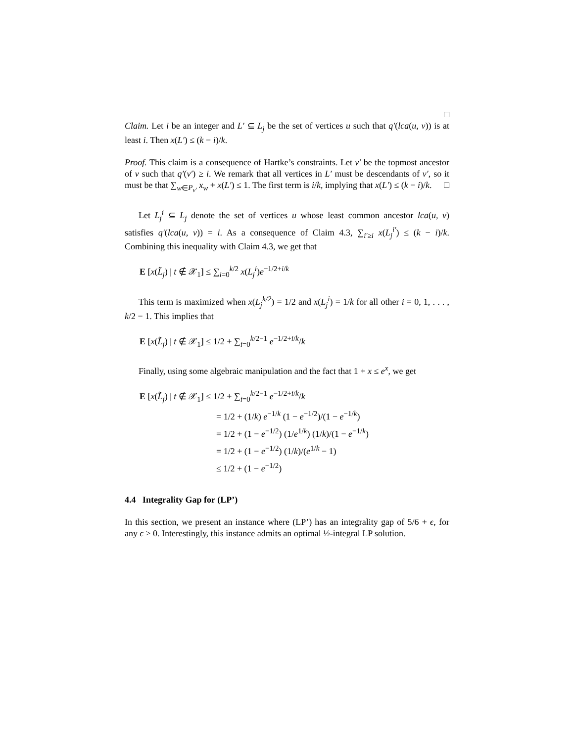□
Claim. Let i be an integer and L′ ⊆ L<sub>j</sub> be the set of vertices u such that q′(lca(u, v)) is at least i. Then x(L′) ≤ (k − i)/k.
Proof. This claim is a consequence of Hartke’s constraints. Let v′ be the topmost ancestor of v such that q′(v′) ≥ i. We remark that all vertices in L′ must be descendants of v′, so it must be that ∑<sub>w∈P<sub>v′</sub></sub> x<sub>w</sub> + x(L′) ≤ 1. The first term is i/k, implying that x(L′) ≤ (k − i)/k. □
Let L<sub>j</sub><sup>i</sup> ⊆ L<sub>j</sub> denote the set of vertices u whose least common ancestor lca(u, v) satisfies q′(lca(u, v)) = i. As a consequence of Claim 4.3, ∑<sub>i′≥i</sub> x(L<sub>j</sub><sup>i′</sup>) ≤ (k − i)/k. Combining this inequality with Claim 4.3, we get that
E [x(L̃<sub>j</sub>) | t ∉ 𝒳<sub>1</sub>] ≤ ∑<sub>i=0</sub><sup>k/2</sup> x(L<sub>j</sub><sup>i</sup>)e<sup>−1/2+i/k</sup>
This term is maximized when x(L<sub>j</sub><sup>k/2</sup>) = 1/2 and x(L<sub>j</sub><sup>i</sup>) = 1/k for all other i = 0, 1, . . . , k/2 − 1. This implies that
E [x(L̃<sub>j</sub>) | t ∉ 𝒳<sub>1</sub>] ≤ 1/2 + ∑<sub>i=0</sub><sup>k/2−1</sup> e<sup>−1/2+i/k</sup>/k
Finally, using some algebraic manipulation and the fact that 1 + x ≤ e<sup>x</sup>, we get
E [x(L̃<sub>j</sub>) | t ∉ 𝒳<sub>1</sub>] ≤ 1/2 + ∑<sub>i=0</sub><sup>k/2−1</sup> e<sup>−1/2+i/k</sup>/k
= 1/2 + (1/k) e<sup>−1/k</sup> (1 − e<sup>−1/2</sup>)/(1 − e<sup>−1/k</sup>)
= 1/2 + (1 − e<sup>−1/2</sup>) (1/e<sup>1/k</sup>) (1/k)/(1 − e<sup>−1/k</sup>)
= 1/2 + (1 − e<sup>−1/2</sup>) (1/k)/(e<sup>1/k</sup> − 1)
≤ 1/2 + (1 − e<sup>−1/2</sup>)
4.4 Integrality Gap for (LP’)
In this section, we present an instance where (LP’) has an integrality gap of 5/6 + ϵ, for any ϵ > 0. Interestingly, this instance admits an optimal ½-integral LP solution.